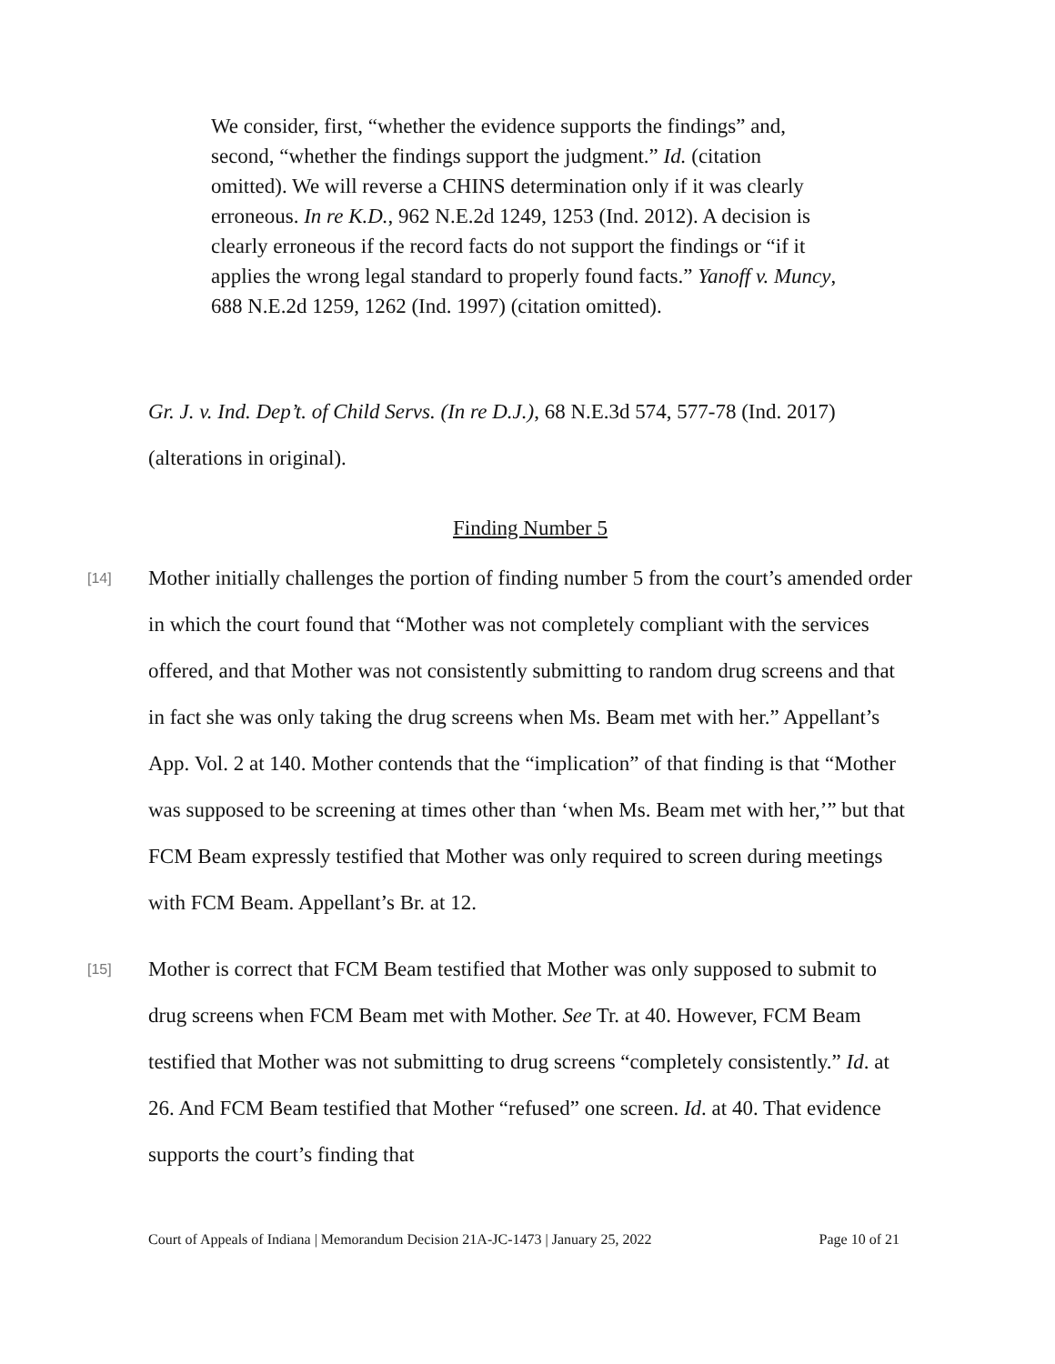We consider, first, “whether the evidence supports the findings” and, second, “whether the findings support the judgment.” Id. (citation omitted). We will reverse a CHINS determination only if it was clearly erroneous. In re K.D., 962 N.E.2d 1249, 1253 (Ind. 2012). A decision is clearly erroneous if the record facts do not support the findings or “if it applies the wrong legal standard to properly found facts.” Yanoff v. Muncy, 688 N.E.2d 1259, 1262 (Ind. 1997) (citation omitted).
Gr. J. v. Ind. Dep’t. of Child Servs. (In re D.J.), 68 N.E.3d 574, 577-78 (Ind. 2017) (alterations in original).
Finding Number 5
[14] Mother initially challenges the portion of finding number 5 from the court’s amended order in which the court found that “Mother was not completely compliant with the services offered, and that Mother was not consistently submitting to random drug screens and that in fact she was only taking the drug screens when Ms. Beam met with her.” Appellant’s App. Vol. 2 at 140. Mother contends that the “implication” of that finding is that “Mother was supposed to be screening at times other than ‘when Ms. Beam met with her,’” but that FCM Beam expressly testified that Mother was only required to screen during meetings with FCM Beam. Appellant’s Br. at 12.
[15] Mother is correct that FCM Beam testified that Mother was only supposed to submit to drug screens when FCM Beam met with Mother. See Tr. at 40. However, FCM Beam testified that Mother was not submitting to drug screens “completely consistently.” Id. at 26. And FCM Beam testified that Mother “refused” one screen. Id. at 40. That evidence supports the court’s finding that
Court of Appeals of Indiana | Memorandum Decision 21A-JC-1473 | January 25, 2022 Page 10 of 21